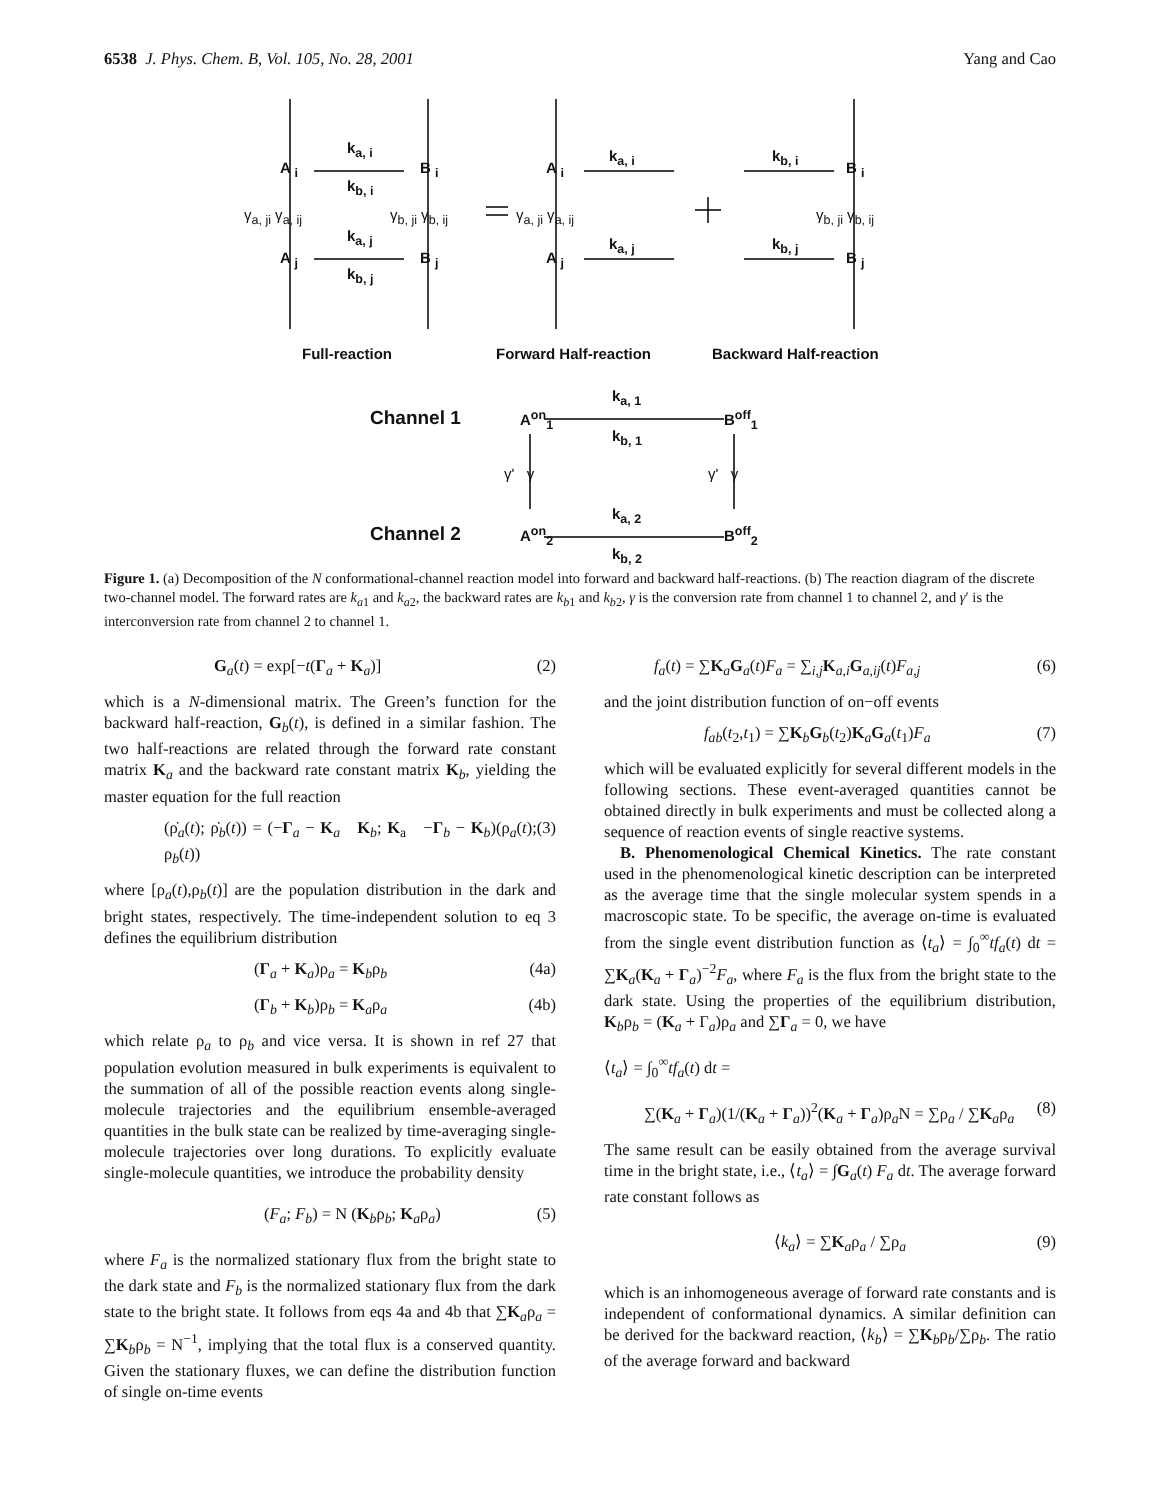6538 J. Phys. Chem. B, Vol. 105, No. 28, 2001 Yang and Cao
k<sub>a, i</sub>
k<sub>b, i</sub>
A <sub>i</sub> B <sub>i</sub>
γ<sub>a, ji</sub> γ<sub>a, ij</sub> γ<sub>b, ji</sub> γ<sub>b, ij</sub>
k<sub>a, j</sub>
k<sub>b, j</sub>
A <sub>j</sub> B <sub>j</sub>
A <sub>i</sub>
γ<sub>a, ji</sub> γ<sub>a, ij</sub>
A <sub>j</sub>
k<sub>a, i</sub>
k<sub>a, j</sub>
k<sub>b, i</sub>
k<sub>b, j</sub>
B <sub>i</sub>
γ<sub>b, ji</sub> γ<sub>b, ij</sub>
B <sub>j</sub>
Full-reaction Forward Half-reaction Backward Half-reaction
Channel 1
Channel 2
A<sup>on</sup><sub>1</sub> B<sup>off</sup><sub>1</sub>
k<sub>a, 1</sub>
k<sub>b, 1</sub>
γ' γ γ' γ
A<sup>on</sup><sub>2</sub> B<sup>off</sup><sub>2</sub>
k<sub>a, 2</sub>
k<sub>b, 2</sub>
Figure 1. (a) Decomposition of the N conformational-channel reaction model into forward and backward half-reactions. (b) The reaction diagram of the discrete two-channel model. The forward rates are k<sub>a1</sub> and k<sub>a2</sub>, the backward rates are k<sub>b1</sub> and k<sub>b2</sub>, γ is the conversion rate from channel 1 to channel 2, and γ′ is the interconversion rate from channel 2 to channel 1.
G<sub>a</sub>(t) = exp[−t(Γ<sub>a</sub> + K<sub>a</sub>)] (2)
which is a N-dimensional matrix. The Green’s function for the backward half-reaction, G<sub>b</sub>(t), is defined in a similar fashion. The two half-reactions are related through the forward rate constant matrix K<sub>a</sub> and the backward rate constant matrix K<sub>b</sub>, yielding the master equation for the full reaction
(ρ̇<sub>a</sub>(t); ρ̇<sub>b</sub>(t)) = (−Γ<sub>a</sub> − K<sub>a</sub> K<sub>b</sub>; K<sub>a</sub> −Γ<sub>b</sub> − K<sub>b</sub>)(ρ<sub>a</sub>(t); ρ<sub>b</sub>(t)) (3)
where [ρ<sub>a</sub>(t),ρ<sub>b</sub>(t)] are the population distribution in the dark and bright states, respectively. The time-independent solution to eq 3 defines the equilibrium distribution
(Γ<sub>a</sub> + K<sub>a</sub>)ρ<sub>a</sub> = K<sub>b</sub>ρ<sub>b</sub> (4a)
(Γ<sub>b</sub> + K<sub>b</sub>)ρ<sub>b</sub> = K<sub>a</sub>ρ<sub>a</sub> (4b)
which relate ρ<sub>a</sub> to ρ<sub>b</sub> and vice versa. It is shown in ref 27 that population evolution measured in bulk experiments is equivalent to the summation of all of the possible reaction events along single-molecule trajectories and the equilibrium ensemble-averaged quantities in the bulk state can be realized by time-averaging single-molecule trajectories over long durations. To explicitly evaluate single-molecule quantities, we introduce the probability density
(F<sub>a</sub>; F<sub>b</sub>) = N (K<sub>b</sub>ρ<sub>b</sub>; K<sub>a</sub>ρ<sub>a</sub>) (5)
where F<sub>a</sub> is the normalized stationary flux from the bright state to the dark state and F<sub>b</sub> is the normalized stationary flux from the dark state to the bright state. It follows from eqs 4a and 4b that ∑K<sub>a</sub>ρ<sub>a</sub> = ∑K<sub>b</sub>ρ<sub>b</sub> = N<sup>−1</sup>, implying that the total flux is a conserved quantity. Given the stationary fluxes, we can define the distribution function of single on-time events
f<sub>a</sub>(t) = ∑K<sub>a</sub>G<sub>a</sub>(t)F<sub>a</sub> = ∑<sub>i,j</sub>K<sub>a,i</sub>G<sub>a,ij</sub>(t)F<sub>a,j</sub> (6)
and the joint distribution function of on−off events
f<sub>ab</sub>(t<sub>2</sub>,t<sub>1</sub>) = ∑K<sub>b</sub>G<sub>b</sub>(t<sub>2</sub>)K<sub>a</sub>G<sub>a</sub>(t<sub>1</sub>)F<sub>a</sub> (7)
which will be evaluated explicitly for several different models in the following sections. These event-averaged quantities cannot be obtained directly in bulk experiments and must be collected along a sequence of reaction events of single reactive systems.
B. Phenomenological Chemical Kinetics. The rate constant used in the phenomenological kinetic description can be interpreted as the average time that the single molecular system spends in a macroscopic state. To be specific, the average on-time is evaluated from the single event distribution function as ⟨t<sub>a</sub>⟩ = ∫<sub>0</sub><sup>∞</sup>tf<sub>a</sub>(t) dt = ∑K<sub>a</sub>(K<sub>a</sub> + Γ<sub>a</sub>)<sup>−2</sup>F<sub>a</sub>, where F<sub>a</sub> is the flux from the bright state to the dark state. Using the properties of the equilibrium distribution, K<sub>b</sub>ρ<sub>b</sub> = (K<sub>a</sub> + Γ<sub>a</sub>)ρ<sub>a</sub> and ∑Γ<sub>a</sub> = 0, we have
⟨t<sub>a</sub>⟩ = ∫<sub>0</sub><sup>∞</sup>tf<sub>a</sub>(t) dt =
∑(K<sub>a</sub> + Γ<sub>a</sub>)(1/(K<sub>a</sub> + Γ<sub>a</sub>))<sup>2</sup>(K<sub>a</sub> + Γ<sub>a</sub>)ρ<sub>a</sub>N = ∑ρ<sub>a</sub> / ∑K<sub>a</sub>ρ<sub>a</sub> (8)
The same result can be easily obtained from the average survival time in the bright state, i.e., ⟨t<sub>a</sub>⟩ = ∫G<sub>a</sub>(t) F<sub>a</sub> dt. The average forward rate constant follows as
⟨k<sub>a</sub>⟩ = ∑K<sub>a</sub>ρ<sub>a</sub> / ∑ρ<sub>a</sub> (9)
which is an inhomogeneous average of forward rate constants and is independent of conformational dynamics. A similar definition can be derived for the backward reaction, ⟨k<sub>b</sub>⟩ = ∑K<sub>b</sub>ρ<sub>b</sub>/∑ρ<sub>b</sub>. The ratio of the average forward and backward